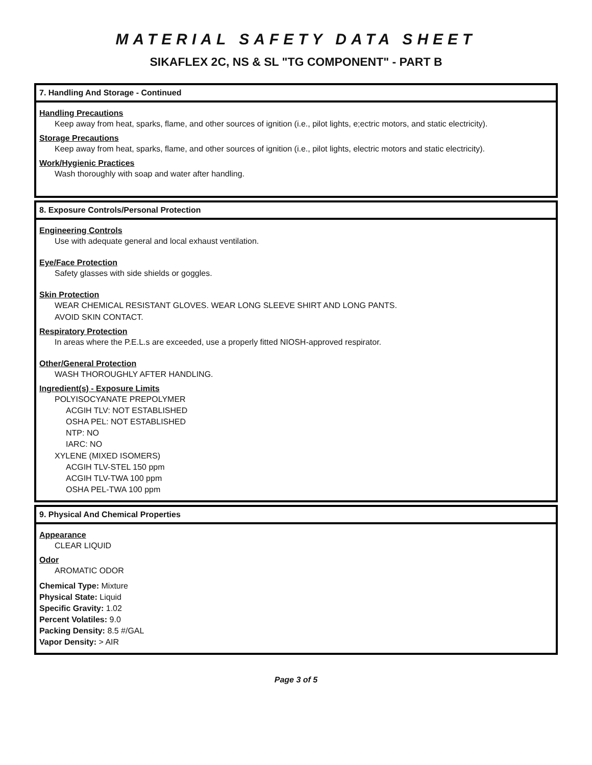MATERIAL SAFETY DATA SHEET
SIKAFLEX 2C, NS & SL "TG COMPONENT" - PART B
7. Handling And Storage - Continued
Handling Precautions
Keep away from heat, sparks, flame, and other sources of ignition (i.e., pilot lights, e;ectric motors, and static electricity).
Storage Precautions
Keep away from heat, sparks, flame, and other sources of ignition (i.e., pilot lights, electric motors and static electricity).
Work/Hygienic Practices
Wash thoroughly with soap and water after handling.
8. Exposure Controls/Personal Protection
Engineering Controls
Use with adequate general and local exhaust ventilation.
Eye/Face Protection
Safety glasses with side shields or goggles.
Skin Protection
WEAR CHEMICAL RESISTANT GLOVES. WEAR LONG SLEEVE SHIRT AND LONG PANTS.
AVOID SKIN CONTACT.
Respiratory Protection
In areas where the P.E.L.s are exceeded, use a properly fitted NIOSH-approved respirator.
Other/General Protection
WASH THOROUGHLY AFTER HANDLING.
Ingredient(s) - Exposure Limits
POLYISOCYANATE PREPOLYMER
ACGIH TLV: NOT ESTABLISHED
OSHA PEL: NOT ESTABLISHED
NTP: NO
IARC: NO
XYLENE (MIXED ISOMERS)
ACGIH TLV-STEL 150 ppm
ACGIH TLV-TWA 100 ppm
OSHA PEL-TWA 100 ppm
9. Physical And Chemical Properties
Appearance
CLEAR LIQUID
Odor
AROMATIC ODOR
Chemical Type: Mixture
Physical State: Liquid
Specific Gravity: 1.02
Percent Volatiles: 9.0
Packing Density: 8.5 #/GAL
Vapor Density: > AIR
Page 3 of 5